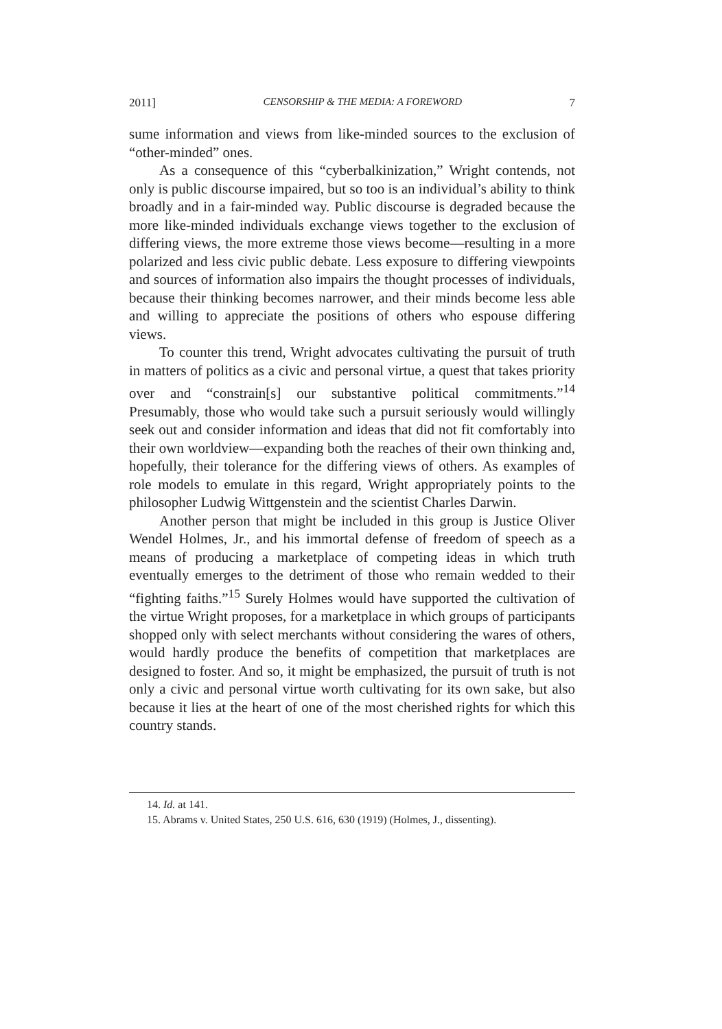2011] CENSORSHIP & THE MEDIA: A FOREWORD 7
sume information and views from like-minded sources to the exclusion of “other-minded” ones.
As a consequence of this “cyberbalkinization,” Wright contends, not only is public discourse impaired, but so too is an individual’s ability to think broadly and in a fair-minded way. Public discourse is degraded because the more like-minded individuals exchange views together to the exclusion of differing views, the more extreme those views become—resulting in a more polarized and less civic public debate. Less exposure to differing viewpoints and sources of information also impairs the thought processes of individuals, because their thinking becomes narrower, and their minds become less able and willing to appreciate the positions of others who espouse differing views.
To counter this trend, Wright advocates cultivating the pursuit of truth in matters of politics as a civic and personal virtue, a quest that takes priority over and “constrain[s] our substantive political commitments.”<sup>14</sup> Presumably, those who would take such a pursuit seriously would willingly seek out and consider information and ideas that did not fit comfortably into their own worldview—expanding both the reaches of their own thinking and, hopefully, their tolerance for the differing views of others. As examples of role models to emulate in this regard, Wright appropriately points to the philosopher Ludwig Wittgenstein and the scientist Charles Darwin.
Another person that might be included in this group is Justice Oliver Wendel Holmes, Jr., and his immortal defense of freedom of speech as a means of producing a marketplace of competing ideas in which truth eventually emerges to the detriment of those who remain wedded to their “fighting faiths.”<sup>15</sup> Surely Holmes would have supported the cultivation of the virtue Wright proposes, for a marketplace in which groups of participants shopped only with select merchants without considering the wares of others, would hardly produce the benefits of competition that marketplaces are designed to foster. And so, it might be emphasized, the pursuit of truth is not only a civic and personal virtue worth cultivating for its own sake, but also because it lies at the heart of one of the most cherished rights for which this country stands.
14. Id. at 141.
15. Abrams v. United States, 250 U.S. 616, 630 (1919) (Holmes, J., dissenting).